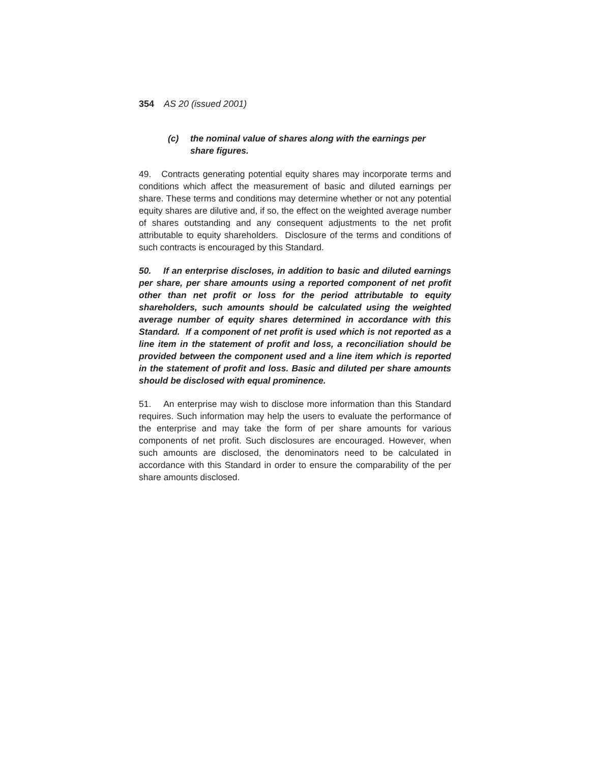354 AS 20 (issued 2001)
(c) the nominal value of shares along with the earnings per share figures.
49. Contracts generating potential equity shares may incorporate terms and conditions which affect the measurement of basic and diluted earnings per share. These terms and conditions may determine whether or not any potential equity shares are dilutive and, if so, the effect on the weighted average number of shares outstanding and any consequent adjustments to the net profit attributable to equity shareholders. Disclosure of the terms and conditions of such contracts is encouraged by this Standard.
50. If an enterprise discloses, in addition to basic and diluted earnings per share, per share amounts using a reported component of net profit other than net profit or loss for the period attributable to equity shareholders, such amounts should be calculated using the weighted average number of equity shares determined in accordance with this Standard. If a component of net profit is used which is not reported as a line item in the statement of profit and loss, a reconciliation should be provided between the component used and a line item which is reported in the statement of profit and loss. Basic and diluted per share amounts should be disclosed with equal prominence.
51. An enterprise may wish to disclose more information than this Standard requires. Such information may help the users to evaluate the performance of the enterprise and may take the form of per share amounts for various components of net profit. Such disclosures are encouraged. However, when such amounts are disclosed, the denominators need to be calculated in accordance with this Standard in order to ensure the comparability of the per share amounts disclosed.